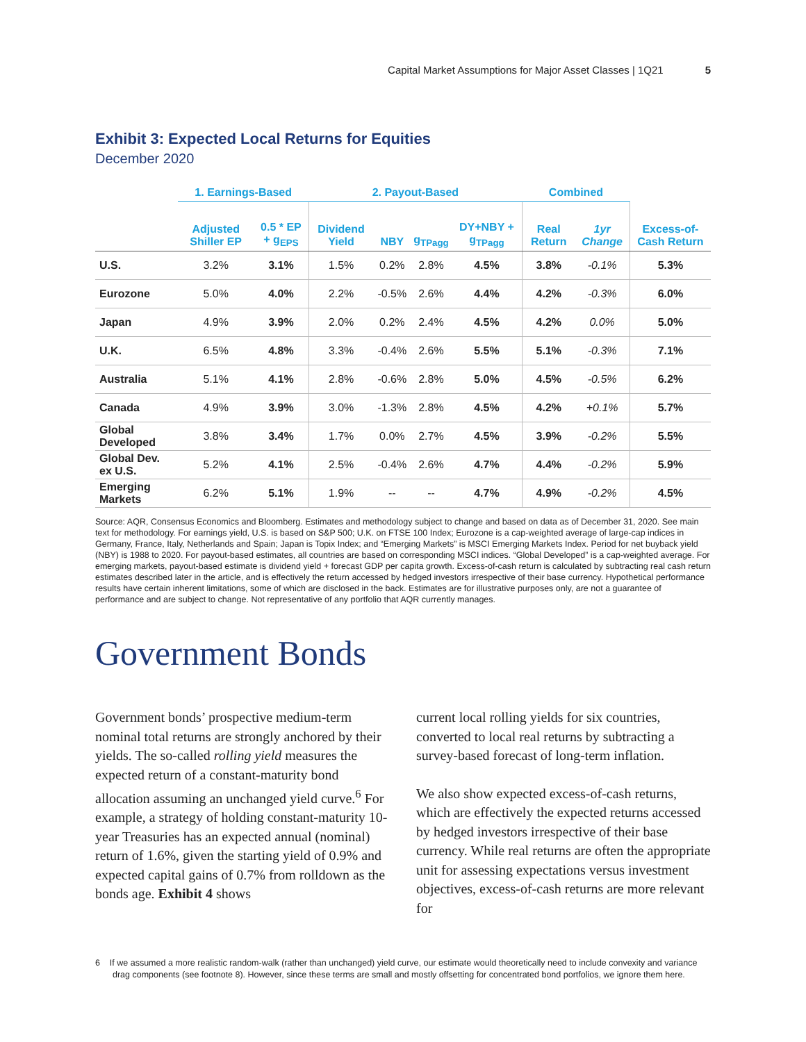Capital Market Assumptions for Major Asset Classes | 1Q21 5
Exhibit 3: Expected Local Returns for Equities
December 2020
| | 1. Earnings-Based | | 2. Payout-Based | | | | Combined | | |
| --- | --- | --- | --- | --- | --- | --- | --- | --- | --- |
| | Adjusted Shiller EP | 0.5 * EP + g<sub>EPS</sub> | Dividend Yield | NBY | g<sub>TPagg</sub> | DY+NBY + g<sub>TPagg</sub> | Real Return | 1yr Change | Excess-of-Cash Return |
| U.S. | 3.2% | 3.1% | 1.5% | 0.2% | 2.8% | 4.5% | 3.8% | -0.1% | 5.3% |
| Eurozone | 5.0% | 4.0% | 2.2% | -0.5% | 2.6% | 4.4% | 4.2% | -0.3% | 6.0% |
| Japan | 4.9% | 3.9% | 2.0% | 0.2% | 2.4% | 4.5% | 4.2% | 0.0% | 5.0% |
| U.K. | 6.5% | 4.8% | 3.3% | -0.4% | 2.6% | 5.5% | 5.1% | -0.3% | 7.1% |
| Australia | 5.1% | 4.1% | 2.8% | -0.6% | 2.8% | 5.0% | 4.5% | -0.5% | 6.2% |
| Canada | 4.9% | 3.9% | 3.0% | -1.3% | 2.8% | 4.5% | 4.2% | +0.1% | 5.7% |
| Global Developed | 3.8% | 3.4% | 1.7% | 0.0% | 2.7% | 4.5% | 3.9% | -0.2% | 5.5% |
| Global Dev. ex U.S. | 5.2% | 4.1% | 2.5% | -0.4% | 2.6% | 4.7% | 4.4% | -0.2% | 5.9% |
| Emerging Markets | 6.2% | 5.1% | 1.9% | -- | -- | 4.7% | 4.9% | -0.2% | 4.5% |
Source: AQR, Consensus Economics and Bloomberg. Estimates and methodology subject to change and based on data as of December 31, 2020. See main text for methodology. For earnings yield, U.S. is based on S&P 500; U.K. on FTSE 100 Index; Eurozone is a cap-weighted average of large-cap indices in Germany, France, Italy, Netherlands and Spain; Japan is Topix Index; and “Emerging Markets” is MSCI Emerging Markets Index. Period for net buyback yield (NBY) is 1988 to 2020. For payout-based estimates, all countries are based on corresponding MSCI indices. “Global Developed” is a cap-weighted average. For emerging markets, payout-based estimate is dividend yield + forecast GDP per capita growth. Excess-of-cash return is calculated by subtracting real cash return estimates described later in the article, and is effectively the return accessed by hedged investors irrespective of their base currency. Hypothetical performance results have certain inherent limitations, some of which are disclosed in the back. Estimates are for illustrative purposes only, are not a guarantee of performance and are subject to change. Not representative of any portfolio that AQR currently manages.
Government Bonds
Government bonds’ prospective medium-term nominal total returns are strongly anchored by their yields. The so-called rolling yield measures the expected return of a constant-maturity bond allocation assuming an unchanged yield curve.<sup>6</sup> For example, a strategy of holding constant-maturity 10-year Treasuries has an expected annual (nominal) return of 1.6%, given the starting yield of 0.9% and expected capital gains of 0.7% from rolldown as the bonds age. Exhibit 4 shows
current local rolling yields for six countries, converted to local real returns by subtracting a survey-based forecast of long-term inflation.
We also show expected excess-of-cash returns, which are effectively the expected returns accessed by hedged investors irrespective of their base currency. While real returns are often the appropriate unit for assessing expectations versus investment objectives, excess-of-cash returns are more relevant for
6 If we assumed a more realistic random-walk (rather than unchanged) yield curve, our estimate would theoretically need to include convexity and variance drag components (see footnote 8). However, since these terms are small and mostly offsetting for concentrated bond portfolios, we ignore them here.